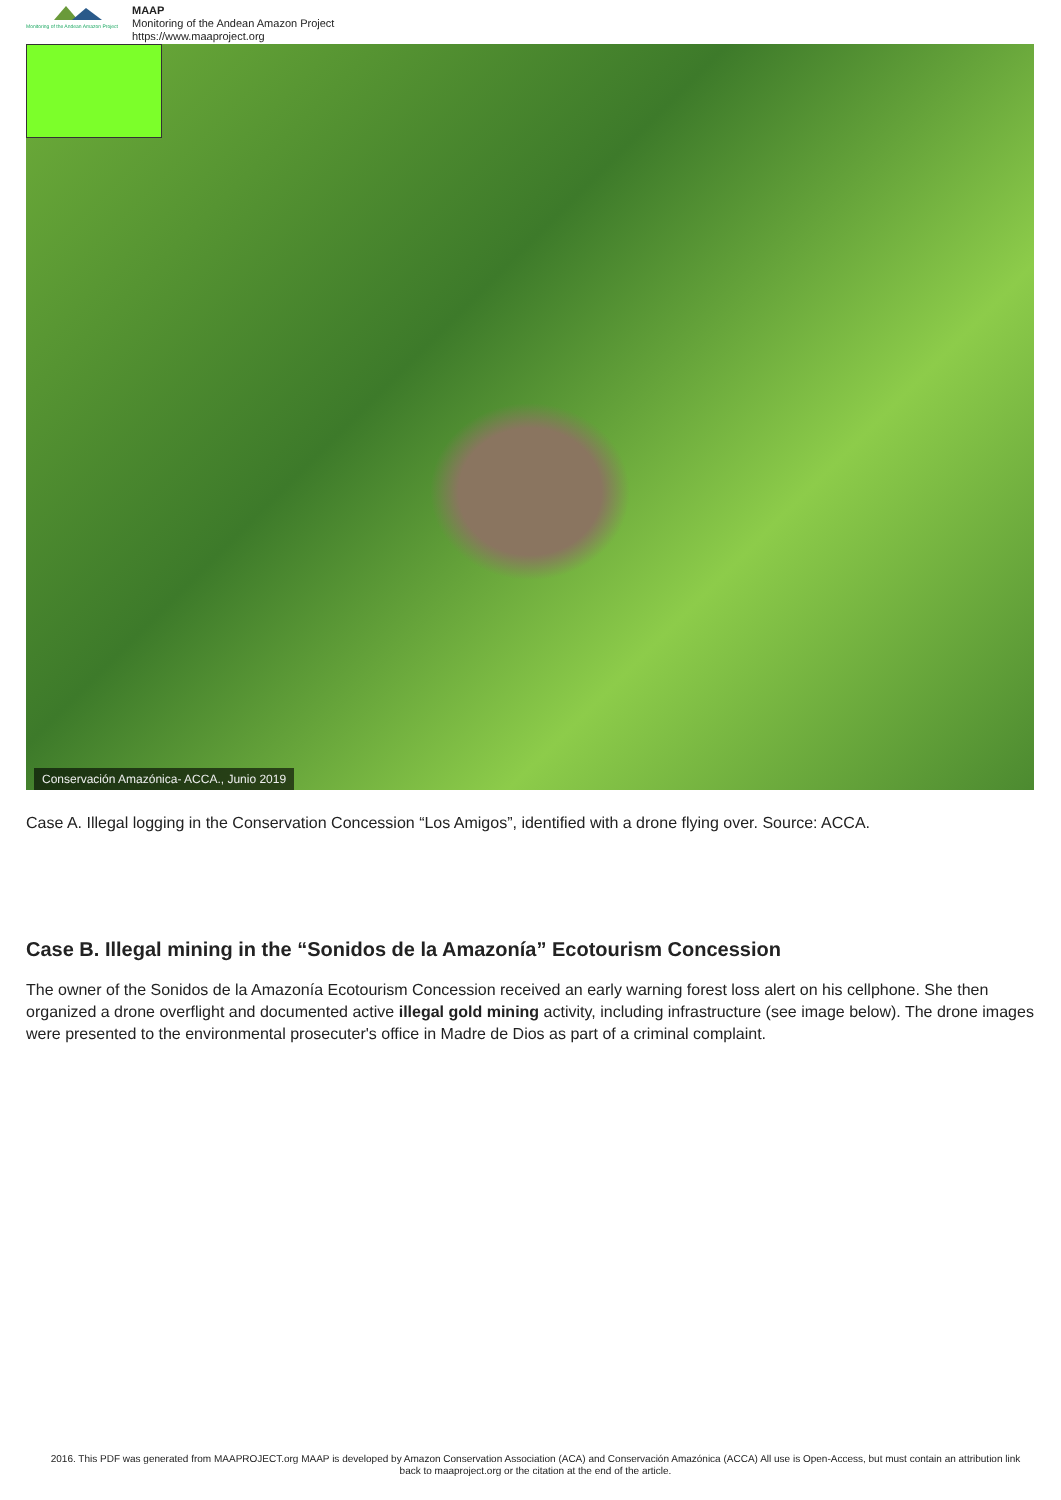Monitoring of the Andean Amazon Project
MAAP
Monitoring of the Andean Amazon Project
https://www.maaproject.org
Conservación Amazónica- ACCA., Junio 2019
Case A. Illegal logging in the Conservation Concession “Los Amigos”, identified with a drone flying over. Source: ACCA.
Case B. Illegal mining in the “Sonidos de la Amazonía” Ecotourism Concession
The owner of the Sonidos de la Amazonía Ecotourism Concession received an early warning forest loss alert on his cellphone. She then organized a drone overflight and documented active illegal gold mining activity, including infrastructure (see image below). The drone images were presented to the environmental prosecuter's office in Madre de Dios as part of a criminal complaint.
2016. This PDF was generated from MAAPROJECT.org MAAP is developed by Amazon Conservation Association (ACA) and Conservación Amazónica (ACCA) All use is Open-Access, but must contain an attribution link back to maaproject.org or the citation at the end of the article.